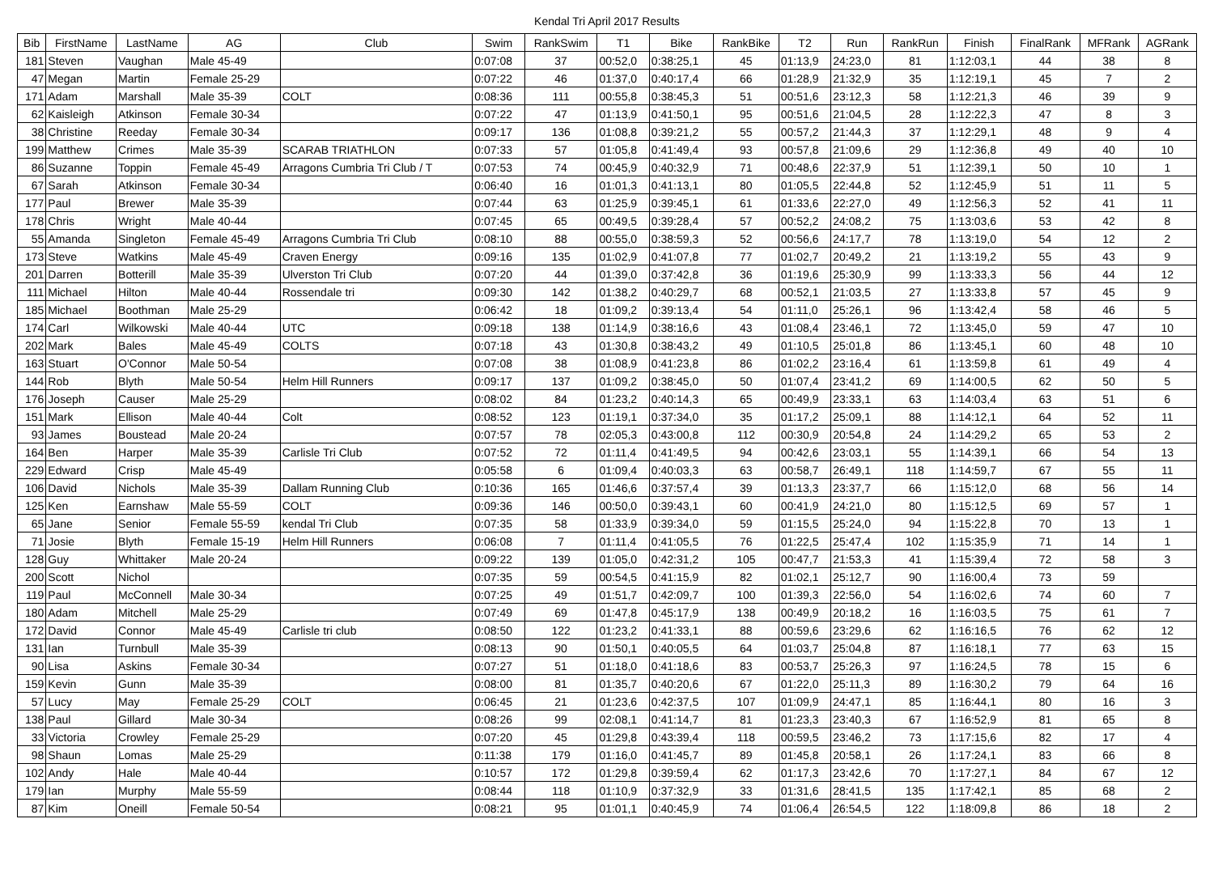Kendal Tri April 2017 Results
| Bib | FirstName | LastName | AG | Club | Swim | RankSwim | T1 | Bike | RankBike | T2 | Run | RankRun | Finish | FinalRank | MFRank | AGRank |
| --- | --- | --- | --- | --- | --- | --- | --- | --- | --- | --- | --- | --- | --- | --- | --- | --- |
| 181 | Steven | Vaughan | Male 45-49 | | 0:07:08 | 37 | 00:52,0 | 0:38:25,1 | 45 | 01:13,9 | 24:23,0 | 81 | 1:12:03,1 | 44 | 38 | 8 |
| 47 | Megan | Martin | Female 25-29 | | 0:07:22 | 46 | 01:37,0 | 0:40:17,4 | 66 | 01:28,9 | 21:32,9 | 35 | 1:12:19,1 | 45 | 7 | 2 |
| 171 | Adam | Marshall | Male 35-39 | COLT | 0:08:36 | 111 | 00:55,8 | 0:38:45,3 | 51 | 00:51,6 | 23:12,3 | 58 | 1:12:21,3 | 46 | 39 | 9 |
| 62 | Kaisleigh | Atkinson | Female 30-34 | | 0:07:22 | 47 | 01:13,9 | 0:41:50,1 | 95 | 00:51,6 | 21:04,5 | 28 | 1:12:22,3 | 47 | 8 | 3 |
| 38 | Christine | Reeday | Female 30-34 | | 0:09:17 | 136 | 01:08,8 | 0:39:21,2 | 55 | 00:57,2 | 21:44,3 | 37 | 1:12:29,1 | 48 | 9 | 4 |
| 199 | Matthew | Crimes | Male 35-39 | SCARAB TRIATHLON | 0:07:33 | 57 | 01:05,8 | 0:41:49,4 | 93 | 00:57,8 | 21:09,6 | 29 | 1:12:36,8 | 49 | 40 | 10 |
| 86 | Suzanne | Toppin | Female 45-49 | Arragons Cumbria Tri Club / T | 0:07:53 | 74 | 00:45,9 | 0:40:32,9 | 71 | 00:48,6 | 22:37,9 | 51 | 1:12:39,1 | 50 | 10 | 1 |
| 67 | Sarah | Atkinson | Female 30-34 | | 0:06:40 | 16 | 01:01,3 | 0:41:13,1 | 80 | 01:05,5 | 22:44,8 | 52 | 1:12:45,9 | 51 | 11 | 5 |
| 177 | Paul | Brewer | Male 35-39 | | 0:07:44 | 63 | 01:25,9 | 0:39:45,1 | 61 | 01:33,6 | 22:27,0 | 49 | 1:12:56,3 | 52 | 41 | 11 |
| 178 | Chris | Wright | Male 40-44 | | 0:07:45 | 65 | 00:49,5 | 0:39:28,4 | 57 | 00:52,2 | 24:08,2 | 75 | 1:13:03,6 | 53 | 42 | 8 |
| 55 | Amanda | Singleton | Female 45-49 | Arragons Cumbria Tri Club | 0:08:10 | 88 | 00:55,0 | 0:38:59,3 | 52 | 00:56,6 | 24:17,7 | 78 | 1:13:19,0 | 54 | 12 | 2 |
| 173 | Steve | Watkins | Male 45-49 | Craven Energy | 0:09:16 | 135 | 01:02,9 | 0:41:07,8 | 77 | 01:02,7 | 20:49,2 | 21 | 1:13:19,2 | 55 | 43 | 9 |
| 201 | Darren | Botterill | Male 35-39 | Ulverston Tri Club | 0:07:20 | 44 | 01:39,0 | 0:37:42,8 | 36 | 01:19,6 | 25:30,9 | 99 | 1:13:33,3 | 56 | 44 | 12 |
| 111 | Michael | Hilton | Male 40-44 | Rossendale tri | 0:09:30 | 142 | 01:38,2 | 0:40:29,7 | 68 | 00:52,1 | 21:03,5 | 27 | 1:13:33,8 | 57 | 45 | 9 |
| 185 | Michael | Boothman | Male 25-29 | | 0:06:42 | 18 | 01:09,2 | 0:39:13,4 | 54 | 01:11,0 | 25:26,1 | 96 | 1:13:42,4 | 58 | 46 | 5 |
| 174 | Carl | Wilkowski | Male 40-44 | UTC | 0:09:18 | 138 | 01:14,9 | 0:38:16,6 | 43 | 01:08,4 | 23:46,1 | 72 | 1:13:45,0 | 59 | 47 | 10 |
| 202 | Mark | Bales | Male 45-49 | COLTS | 0:07:18 | 43 | 01:30,8 | 0:38:43,2 | 49 | 01:10,5 | 25:01,8 | 86 | 1:13:45,1 | 60 | 48 | 10 |
| 163 | Stuart | O'Connor | Male 50-54 | | 0:07:08 | 38 | 01:08,9 | 0:41:23,8 | 86 | 01:02,2 | 23:16,4 | 61 | 1:13:59,8 | 61 | 49 | 4 |
| 144 | Rob | Blyth | Male 50-54 | Helm Hill Runners | 0:09:17 | 137 | 01:09,2 | 0:38:45,0 | 50 | 01:07,4 | 23:41,2 | 69 | 1:14:00,5 | 62 | 50 | 5 |
| 176 | Joseph | Causer | Male 25-29 | | 0:08:02 | 84 | 01:23,2 | 0:40:14,3 | 65 | 00:49,9 | 23:33,1 | 63 | 1:14:03,4 | 63 | 51 | 6 |
| 151 | Mark | Ellison | Male 40-44 | Colt | 0:08:52 | 123 | 01:19,1 | 0:37:34,0 | 35 | 01:17,2 | 25:09,1 | 88 | 1:14:12,1 | 64 | 52 | 11 |
| 93 | James | Boustead | Male 20-24 | | 0:07:57 | 78 | 02:05,3 | 0:43:00,8 | 112 | 00:30,9 | 20:54,8 | 24 | 1:14:29,2 | 65 | 53 | 2 |
| 164 | Ben | Harper | Male 35-39 | Carlisle Tri Club | 0:07:52 | 72 | 01:11,4 | 0:41:49,5 | 94 | 00:42,6 | 23:03,1 | 55 | 1:14:39,1 | 66 | 54 | 13 |
| 229 | Edward | Crisp | Male 45-49 | | 0:05:58 | 6 | 01:09,4 | 0:40:03,3 | 63 | 00:58,7 | 26:49,1 | 118 | 1:14:59,7 | 67 | 55 | 11 |
| 106 | David | Nichols | Male 35-39 | Dallam Running Club | 0:10:36 | 165 | 01:46,6 | 0:37:57,4 | 39 | 01:13,3 | 23:37,7 | 66 | 1:15:12,0 | 68 | 56 | 14 |
| 125 | Ken | Earnshaw | Male 55-59 | COLT | 0:09:36 | 146 | 00:50,0 | 0:39:43,1 | 60 | 00:41,9 | 24:21,0 | 80 | 1:15:12,5 | 69 | 57 | 1 |
| 65 | Jane | Senior | Female 55-59 | kendal Tri Club | 0:07:35 | 58 | 01:33,9 | 0:39:34,0 | 59 | 01:15,5 | 25:24,0 | 94 | 1:15:22,8 | 70 | 13 | 1 |
| 71 | Josie | Blyth | Female 15-19 | Helm Hill Runners | 0:06:08 | 7 | 01:11,4 | 0:41:05,5 | 76 | 01:22,5 | 25:47,4 | 102 | 1:15:35,9 | 71 | 14 | 1 |
| 128 | Guy | Whittaker | Male 20-24 | | 0:09:22 | 139 | 01:05,0 | 0:42:31,2 | 105 | 00:47,7 | 21:53,3 | 41 | 1:15:39,4 | 72 | 58 | 3 |
| 200 | Scott | Nichol | | | 0:07:35 | 59 | 00:54,5 | 0:41:15,9 | 82 | 01:02,1 | 25:12,7 | 90 | 1:16:00,4 | 73 | 59 | |
| 119 | Paul | McConnell | Male 30-34 | | 0:07:25 | 49 | 01:51,7 | 0:42:09,7 | 100 | 01:39,3 | 22:56,0 | 54 | 1:16:02,6 | 74 | 60 | 7 |
| 180 | Adam | Mitchell | Male 25-29 | | 0:07:49 | 69 | 01:47,8 | 0:45:17,9 | 138 | 00:49,9 | 20:18,2 | 16 | 1:16:03,5 | 75 | 61 | 7 |
| 172 | David | Connor | Male 45-49 | Carlisle tri club | 0:08:50 | 122 | 01:23,2 | 0:41:33,1 | 88 | 00:59,6 | 23:29,6 | 62 | 1:16:16,5 | 76 | 62 | 12 |
| 131 | Ian | Turnbull | Male 35-39 | | 0:08:13 | 90 | 01:50,1 | 0:40:05,5 | 64 | 01:03,7 | 25:04,8 | 87 | 1:16:18,1 | 77 | 63 | 15 |
| 90 | Lisa | Askins | Female 30-34 | | 0:07:27 | 51 | 01:18,0 | 0:41:18,6 | 83 | 00:53,7 | 25:26,3 | 97 | 1:16:24,5 | 78 | 15 | 6 |
| 159 | Kevin | Gunn | Male 35-39 | | 0:08:00 | 81 | 01:35,7 | 0:40:20,6 | 67 | 01:22,0 | 25:11,3 | 89 | 1:16:30,2 | 79 | 64 | 16 |
| 57 | Lucy | May | Female 25-29 | COLT | 0:06:45 | 21 | 01:23,6 | 0:42:37,5 | 107 | 01:09,9 | 24:47,1 | 85 | 1:16:44,1 | 80 | 16 | 3 |
| 138 | Paul | Gillard | Male 30-34 | | 0:08:26 | 99 | 02:08,1 | 0:41:14,7 | 81 | 01:23,3 | 23:40,3 | 67 | 1:16:52,9 | 81 | 65 | 8 |
| 33 | Victoria | Crowley | Female 25-29 | | 0:07:20 | 45 | 01:29,8 | 0:43:39,4 | 118 | 00:59,5 | 23:46,2 | 73 | 1:17:15,6 | 82 | 17 | 4 |
| 98 | Shaun | Lomas | Male 25-29 | | 0:11:38 | 179 | 01:16,0 | 0:41:45,7 | 89 | 01:45,8 | 20:58,1 | 26 | 1:17:24,1 | 83 | 66 | 8 |
| 102 | Andy | Hale | Male 40-44 | | 0:10:57 | 172 | 01:29,8 | 0:39:59,4 | 62 | 01:17,3 | 23:42,6 | 70 | 1:17:27,1 | 84 | 67 | 12 |
| 179 | Ian | Murphy | Male 55-59 | | 0:08:44 | 118 | 01:10,9 | 0:37:32,9 | 33 | 01:31,6 | 28:41,5 | 135 | 1:17:42,1 | 85 | 68 | 2 |
| 87 | Kim | Oneill | Female 50-54 | | 0:08:21 | 95 | 01:01,1 | 0:40:45,9 | 74 | 01:06,4 | 26:54,5 | 122 | 1:18:09,8 | 86 | 18 | 2 |